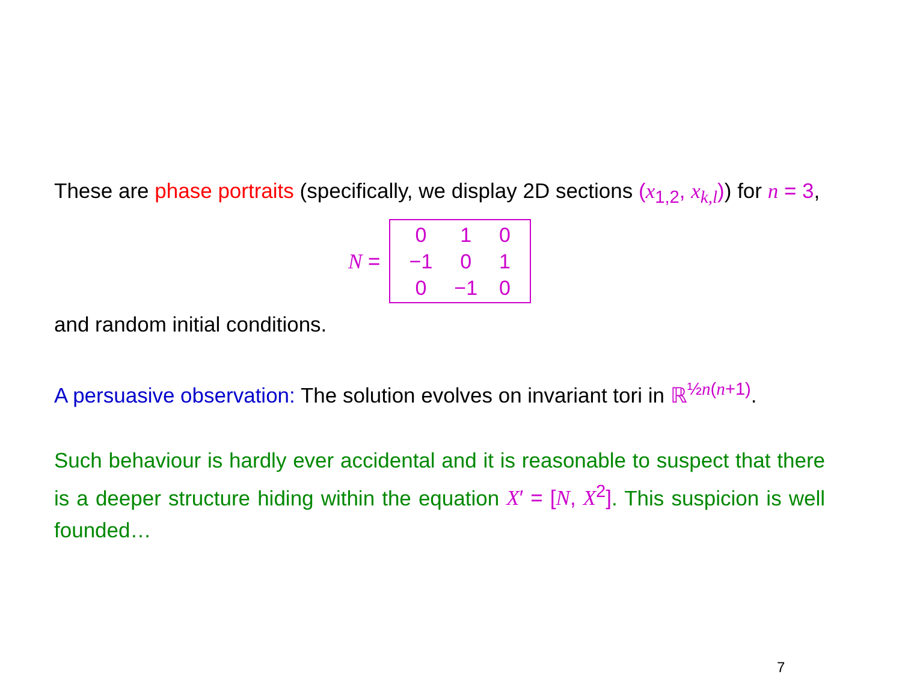These are phase portraits (specifically, we display 2D sections (x<sub>1,2</sub>, x<sub>k,l</sub>)) for n = 3,
N =
| 0 | 1 | 0 |
| −1 | 0 | 1 |
| 0 | −1 | 0 |
and random initial conditions.
A persuasive observation: The solution evolves on invariant tori in ℝ<sup>½n(n+1)</sup>.
Such behaviour is hardly ever accidental and it is reasonable to suspect that there is a deeper structure hiding within the equation X′ = [N, X<sup>2</sup>]. This suspicion is well founded…
7